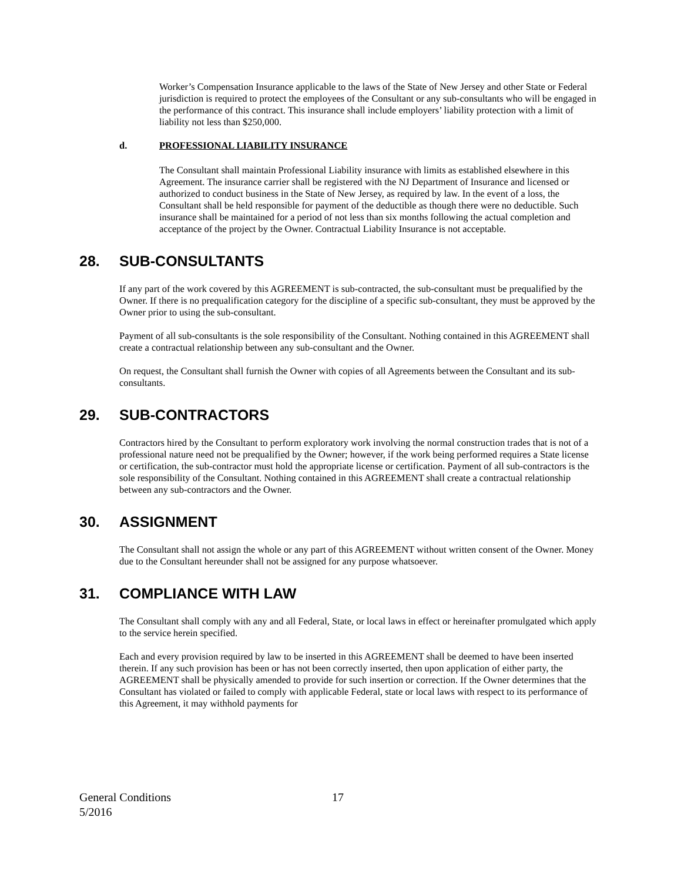Worker’s Compensation Insurance applicable to the laws of the State of New Jersey and other State or Federal jurisdiction is required to protect the employees of the Consultant or any sub-consultants who will be engaged in the performance of this contract. This insurance shall include employers’ liability protection with a limit of liability not less than $250,000.
d. PROFESSIONAL LIABILITY INSURANCE
The Consultant shall maintain Professional Liability insurance with limits as established elsewhere in this Agreement. The insurance carrier shall be registered with the NJ Department of Insurance and licensed or authorized to conduct business in the State of New Jersey, as required by law. In the event of a loss, the Consultant shall be held responsible for payment of the deductible as though there were no deductible. Such insurance shall be maintained for a period of not less than six months following the actual completion and acceptance of the project by the Owner. Contractual Liability Insurance is not acceptable.
28. SUB-CONSULTANTS
If any part of the work covered by this AGREEMENT is sub-contracted, the sub-consultant must be prequalified by the Owner. If there is no prequalification category for the discipline of a specific sub-consultant, they must be approved by the Owner prior to using the sub-consultant.
Payment of all sub-consultants is the sole responsibility of the Consultant. Nothing contained in this AGREEMENT shall create a contractual relationship between any sub-consultant and the Owner.
On request, the Consultant shall furnish the Owner with copies of all Agreements between the Consultant and its sub-consultants.
29. SUB-CONTRACTORS
Contractors hired by the Consultant to perform exploratory work involving the normal construction trades that is not of a professional nature need not be prequalified by the Owner; however, if the work being performed requires a State license or certification, the sub-contractor must hold the appropriate license or certification. Payment of all sub-contractors is the sole responsibility of the Consultant. Nothing contained in this AGREEMENT shall create a contractual relationship between any sub-contractors and the Owner.
30. ASSIGNMENT
The Consultant shall not assign the whole or any part of this AGREEMENT without written consent of the Owner. Money due to the Consultant hereunder shall not be assigned for any purpose whatsoever.
31. COMPLIANCE WITH LAW
The Consultant shall comply with any and all Federal, State, or local laws in effect or hereinafter promulgated which apply to the service herein specified.
Each and every provision required by law to be inserted in this AGREEMENT shall be deemed to have been inserted therein. If any such provision has been or has not been correctly inserted, then upon application of either party, the AGREEMENT shall be physically amended to provide for such insertion or correction. If the Owner determines that the Consultant has violated or failed to comply with applicable Federal, state or local laws with respect to its performance of this Agreement, it may withhold payments for
General Conditions 17
5/2016